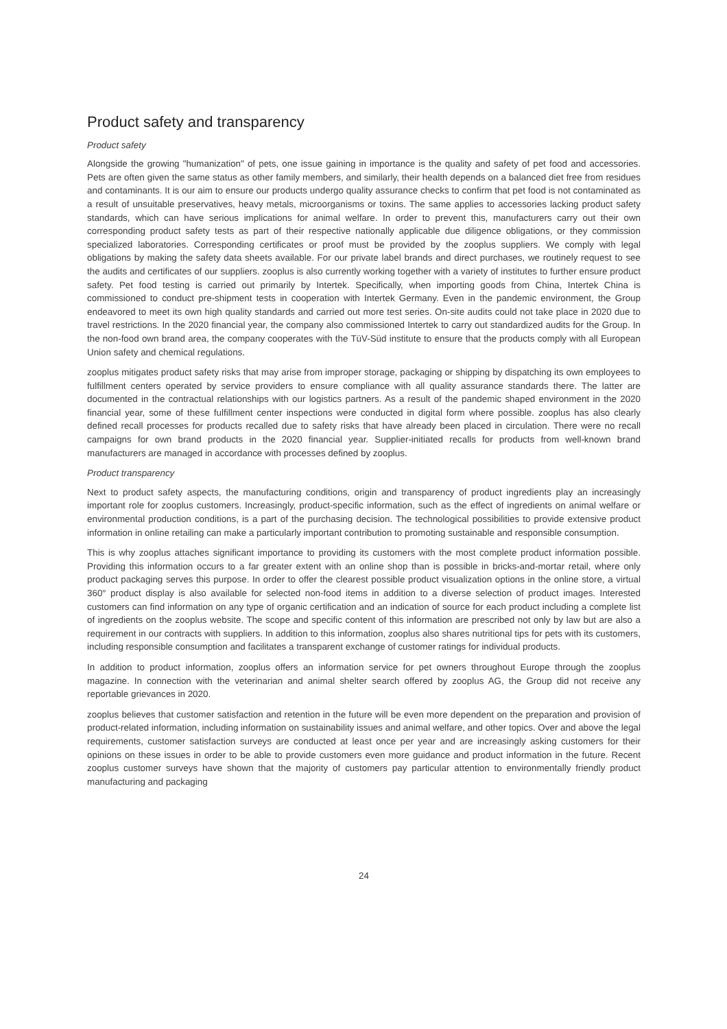Product safety and transparency
Product safety
Alongside the growing "humanization" of pets, one issue gaining in importance is the quality and safety of pet food and accessories. Pets are often given the same status as other family members, and similarly, their health depends on a balanced diet free from residues and contaminants. It is our aim to ensure our products undergo quality assurance checks to confirm that pet food is not contaminated as a result of unsuitable preservatives, heavy metals, microorganisms or toxins. The same applies to accessories lacking product safety standards, which can have serious implications for animal welfare. In order to prevent this, manufacturers carry out their own corresponding product safety tests as part of their respective nationally applicable due diligence obligations, or they commission specialized laboratories. Corresponding certificates or proof must be provided by the zooplus suppliers. We comply with legal obligations by making the safety data sheets available. For our private label brands and direct purchases, we routinely request to see the audits and certificates of our suppliers. zooplus is also currently working together with a variety of institutes to further ensure product safety. Pet food testing is carried out primarily by Intertek. Specifically, when importing goods from China, Intertek China is commissioned to conduct pre-shipment tests in cooperation with Intertek Germany. Even in the pandemic environment, the Group endeavored to meet its own high quality standards and carried out more test series. On-site audits could not take place in 2020 due to travel restrictions. In the 2020 financial year, the company also commissioned Intertek to carry out standardized audits for the Group. In the non-food own brand area, the company cooperates with the TüV-Süd institute to ensure that the products comply with all European Union safety and chemical regulations.
zooplus mitigates product safety risks that may arise from improper storage, packaging or shipping by dispatching its own employees to fulfillment centers operated by service providers to ensure compliance with all quality assurance standards there. The latter are documented in the contractual relationships with our logistics partners. As a result of the pandemic shaped environment in the 2020 financial year, some of these fulfillment center inspections were conducted in digital form where possible. zooplus has also clearly defined recall processes for products recalled due to safety risks that have already been placed in circulation. There were no recall campaigns for own brand products in the 2020 financial year. Supplier-initiated recalls for products from well-known brand manufacturers are managed in accordance with processes defined by zooplus.
Product transparency
Next to product safety aspects, the manufacturing conditions, origin and transparency of product ingredients play an increasingly important role for zooplus customers. Increasingly, product-specific information, such as the effect of ingredients on animal welfare or environmental production conditions, is a part of the purchasing decision. The technological possibilities to provide extensive product information in online retailing can make a particularly important contribution to promoting sustainable and responsible consumption.
This is why zooplus attaches significant importance to providing its customers with the most complete product information possible. Providing this information occurs to a far greater extent with an online shop than is possible in bricks-and-mortar retail, where only product packaging serves this purpose. In order to offer the clearest possible product visualization options in the online store, a virtual 360° product display is also available for selected non-food items in addition to a diverse selection of product images. Interested customers can find information on any type of organic certification and an indication of source for each product including a complete list of ingredients on the zooplus website. The scope and specific content of this information are prescribed not only by law but are also a requirement in our contracts with suppliers. In addition to this information, zooplus also shares nutritional tips for pets with its customers, including responsible consumption and facilitates a transparent exchange of customer ratings for individual products.
In addition to product information, zooplus offers an information service for pet owners throughout Europe through the zooplus magazine. In connection with the veterinarian and animal shelter search offered by zooplus AG, the Group did not receive any reportable grievances in 2020.
zooplus believes that customer satisfaction and retention in the future will be even more dependent on the preparation and provision of product-related information, including information on sustainability issues and animal welfare, and other topics. Over and above the legal requirements, customer satisfaction surveys are conducted at least once per year and are increasingly asking customers for their opinions on these issues in order to be able to provide customers even more guidance and product information in the future. Recent zooplus customer surveys have shown that the majority of customers pay particular attention to environmentally friendly product manufacturing and packaging
24